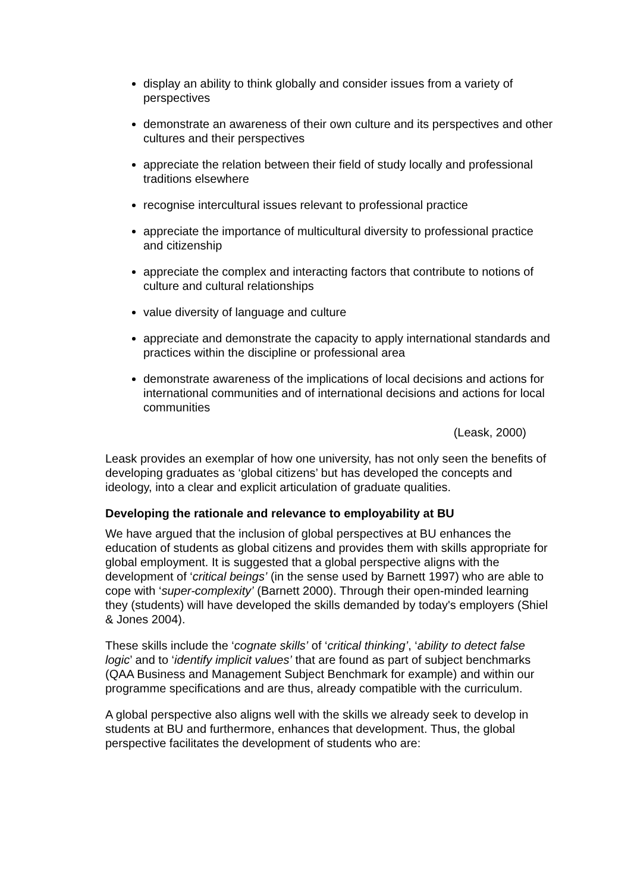display an ability to think globally and consider issues from a variety of perspectives
demonstrate an awareness of their own culture and its perspectives and other cultures and their perspectives
appreciate the relation between their field of study locally and professional traditions elsewhere
recognise intercultural issues relevant to professional practice
appreciate the importance of multicultural diversity to professional practice and citizenship
appreciate the complex and interacting factors that contribute to notions of culture and cultural relationships
value diversity of language and culture
appreciate and demonstrate the capacity to apply international standards and practices within the discipline or professional area
demonstrate awareness of the implications of local decisions and actions for international communities and of international decisions and actions for local communities
(Leask, 2000)
Leask provides an exemplar of how one university, has not only seen the benefits of developing graduates as ‘global citizens’ but has developed the concepts and ideology, into a clear and explicit articulation of graduate qualities.
Developing the rationale and relevance to employability at BU
We have argued that the inclusion of global perspectives at BU enhances the education of students as global citizens and provides them with skills appropriate for global employment. It is suggested that a global perspective aligns with the development of ‘critical beings’ (in the sense used by Barnett 1997) who are able to cope with ‘super-complexity’ (Barnett 2000). Through their open-minded learning they (students) will have developed the skills demanded by today's employers (Shiel & Jones 2004).
These skills include the ‘cognate skills’ of ‘critical thinking’, ‘ability to detect false logic’ and to ‘identify implicit values’ that are found as part of subject benchmarks (QAA Business and Management Subject Benchmark for example) and within our programme specifications and are thus, already compatible with the curriculum.
A global perspective also aligns well with the skills we already seek to develop in students at BU and furthermore, enhances that development. Thus, the global perspective facilitates the development of students who are: